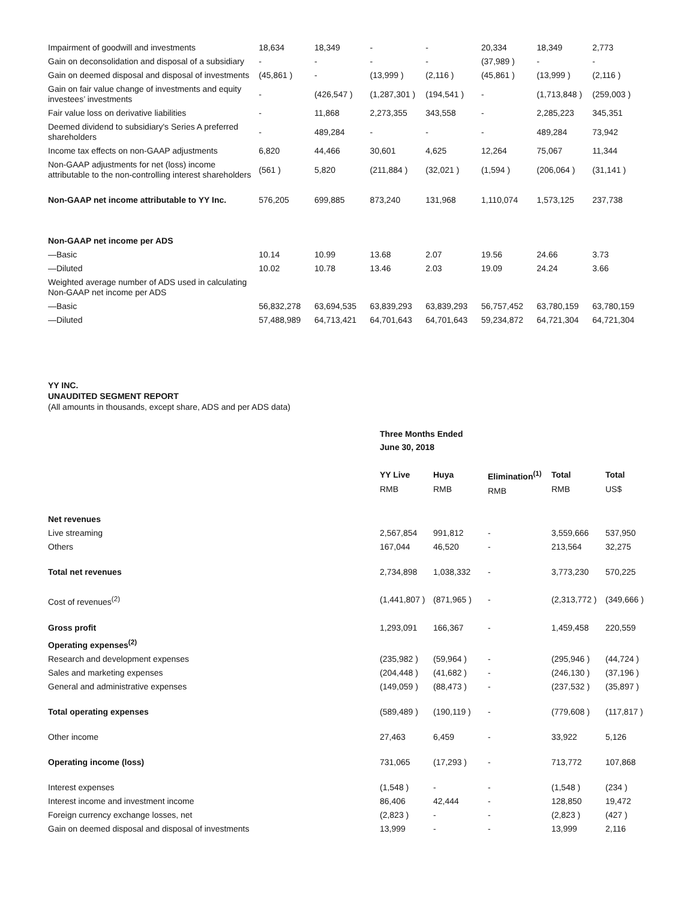| Impairment of goodwill and investments | 18,634 | 18,349 | - | - | 20,334 | 18,349 | 2,773 |
| Gain on deconsolidation and disposal of a subsidiary | - | - | - | - | (37,989 ) | - | - |
| Gain on deemed disposal and disposal of investments | (45,861 ) | - | (13,999 ) | (2,116 ) | (45,861 ) | (13,999 ) | (2,116 ) |
| Gain on fair value change of investments and equity investees’ investments | - | (426,547 ) | (1,287,301 ) | (194,541 ) | - | (1,713,848 ) | (259,003 ) |
| Fair value loss on derivative liabilities | - | 11,868 | 2,273,355 | 343,558 | - | 2,285,223 | 345,351 |
| Deemed dividend to subsidiary's Series A preferred shareholders | - | 489,284 | - | - | - | 489,284 | 73,942 |
| Income tax effects on non-GAAP adjustments | 6,820 | 44,466 | 30,601 | 4,625 | 12,264 | 75,067 | 11,344 |
| Non-GAAP adjustments for net (loss) income attributable to the non-controlling interest shareholders | (561 ) | 5,820 | (211,884 ) | (32,021 ) | (1,594 ) | (206,064 ) | (31,141 ) |
| Non-GAAP net income attributable to YY Inc. | 576,205 | 699,885 | 873,240 | 131,968 | 1,110,074 | 1,573,125 | 237,738 |
| Non-GAAP net income per ADS | | | | | | | |
| —Basic | 10.14 | 10.99 | 13.68 | 2.07 | 19.56 | 24.66 | 3.73 |
| —Diluted | 10.02 | 10.78 | 13.46 | 2.03 | 19.09 | 24.24 | 3.66 |
| Weighted average number of ADS used in calculating Non-GAAP net income per ADS | | | | | | | |
| —Basic | 56,832,278 | 63,694,535 | 63,839,293 | 63,839,293 | 56,757,452 | 63,780,159 | 63,780,159 |
| —Diluted | 57,488,989 | 64,713,421 | 64,701,643 | 64,701,643 | 59,234,872 | 64,721,304 | 64,721,304 |
YY INC.
UNAUDITED SEGMENT REPORT
(All amounts in thousands, except share, ADS and per ADS data)
| | Three Months Ended June 30, 2018 | | | | |
| | YY Live RMB | Huya RMB | Elimination<sup>(1)</sup> RMB | Total RMB | Total US$ |
| Net revenues | | | | | |
| Live streaming | 2,567,854 | 991,812 | - | 3,559,666 | 537,950 |
| Others | 167,044 | 46,520 | - | 213,564 | 32,275 |
| Total net revenues | 2,734,898 | 1,038,332 | - | 3,773,230 | 570,225 |
| Cost of revenues<sup>(2)</sup> | (1,441,807 ) | (871,965 ) | - | (2,313,772 ) | (349,666 ) |
| Gross profit | 1,293,091 | 166,367 | - | 1,459,458 | 220,559 |
| Operating expenses<sup>(2)</sup> | | | | | |
| Research and development expenses | (235,982 ) | (59,964 ) | - | (295,946 ) | (44,724 ) |
| Sales and marketing expenses | (204,448 ) | (41,682 ) | - | (246,130 ) | (37,196 ) |
| General and administrative expenses | (149,059 ) | (88,473 ) | - | (237,532 ) | (35,897 ) |
| Total operating expenses | (589,489 ) | (190,119 ) | - | (779,608 ) | (117,817 ) |
| Other income | 27,463 | 6,459 | - | 33,922 | 5,126 |
| Operating income (loss) | 731,065 | (17,293 ) | - | 713,772 | 107,868 |
| Interest expenses | (1,548 ) | - | - | (1,548 ) | (234 ) |
| Interest income and investment income | 86,406 | 42,444 | - | 128,850 | 19,472 |
| Foreign currency exchange losses, net | (2,823 ) | - | - | (2,823 ) | (427 ) |
| Gain on deemed disposal and disposal of investments | 13,999 | - | - | 13,999 | 2,116 |